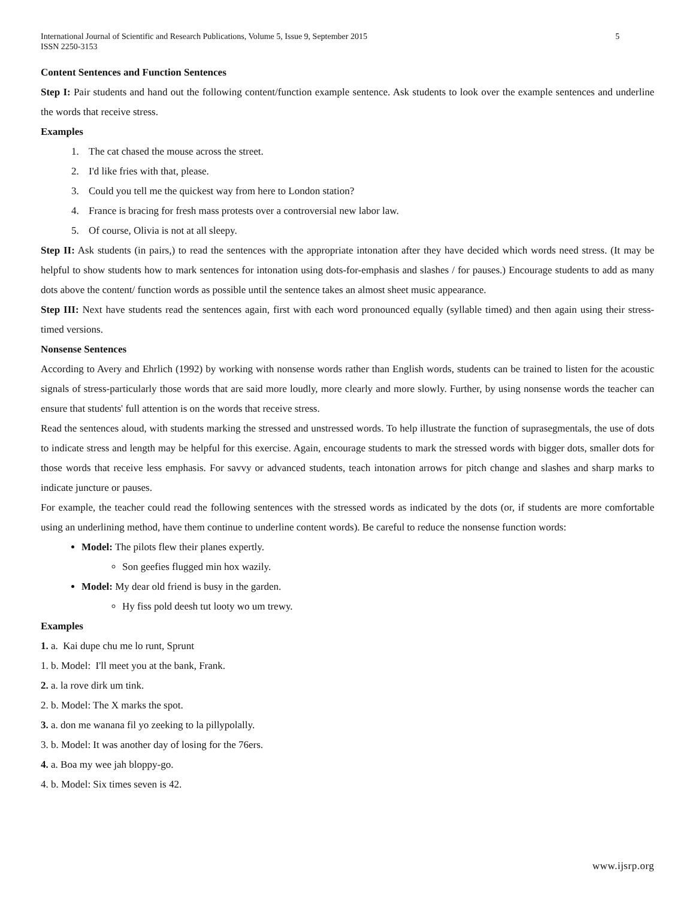International Journal of Scientific and Research Publications, Volume 5, Issue 9, September 2015
ISSN 2250-3153 5
Content Sentences and Function Sentences
Step I: Pair students and hand out the following content/function example sentence. Ask students to look over the example sentences and underline the words that receive stress.
Examples
1. The cat chased the mouse across the street.
2. I'd like fries with that, please.
3. Could you tell me the quickest way from here to London station?
4. France is bracing for fresh mass protests over a controversial new labor law.
5. Of course, Olivia is not at all sleepy.
Step II: Ask students (in pairs,) to read the sentences with the appropriate intonation after they have decided which words need stress. (It may be helpful to show students how to mark sentences for intonation using dots-for-emphasis and slashes / for pauses.) Encourage students to add as many dots above the content/ function words as possible until the sentence takes an almost sheet music appearance.
Step III: Next have students read the sentences again, first with each word pronounced equally (syllable timed) and then again using their stress-timed versions.
Nonsense Sentences
According to Avery and Ehrlich (1992) by working with nonsense words rather than English words, students can be trained to listen for the acoustic signals of stress-particularly those words that are said more loudly, more clearly and more slowly. Further, by using nonsense words the teacher can ensure that students' full attention is on the words that receive stress.
Read the sentences aloud, with students marking the stressed and unstressed words. To help illustrate the function of suprasegmentals, the use of dots to indicate stress and length may be helpful for this exercise. Again, encourage students to mark the stressed words with bigger dots, smaller dots for those words that receive less emphasis. For savvy or advanced students, teach intonation arrows for pitch change and slashes and sharp marks to indicate juncture or pauses.
For example, the teacher could read the following sentences with the stressed words as indicated by the dots (or, if students are more comfortable using an underlining method, have them continue to underline content words). Be careful to reduce the nonsense function words:
Model: The pilots flew their planes expertly.
Son geefies flugged min hox wazily.
Model: My dear old friend is busy in the garden.
Hy fiss pold deesh tut looty wo um trewy.
Examples
1. a. Kai dupe chu me lo runt, Sprunt
1. b. Model: I'll meet you at the bank, Frank.
2. a. la rove dirk um tink.
2. b. Model: The X marks the spot.
3. a. don me wanana fil yo zeeking to la pillypolally.
3. b. Model: It was another day of losing for the 76ers.
4. a. Boa my wee jah bloppy-go.
4. b. Model: Six times seven is 42.
www.ijsrp.org